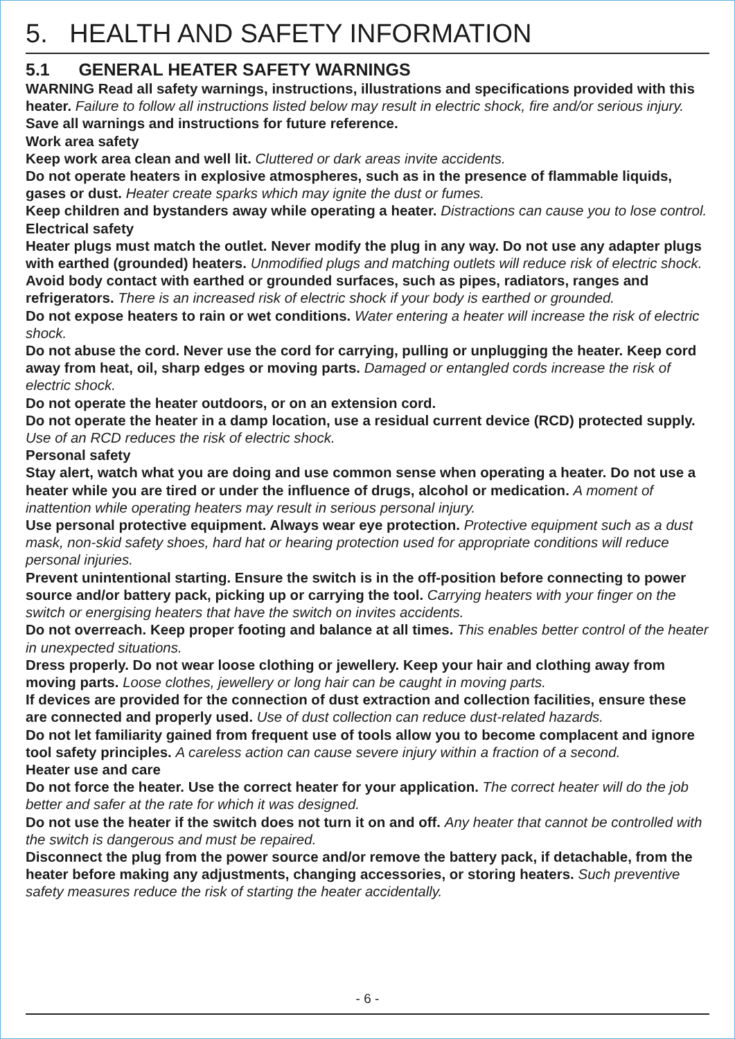5. HEALTH AND SAFETY INFORMATION
5.1 GENERAL HEATER SAFETY WARNINGS
WARNING Read all safety warnings, instructions, illustrations and specifications provided with this heater. Failure to follow all instructions listed below may result in electric shock, fire and/or serious injury.
Save all warnings and instructions for future reference.
Work area safety
Keep work area clean and well lit. Cluttered or dark areas invite accidents.
Do not operate heaters in explosive atmospheres, such as in the presence of flammable liquids, gases or dust. Heater create sparks which may ignite the dust or fumes.
Keep children and bystanders away while operating a heater. Distractions can cause you to lose control.
Electrical safety
Heater plugs must match the outlet. Never modify the plug in any way. Do not use any adapter plugs with earthed (grounded) heaters. Unmodified plugs and matching outlets will reduce risk of electric shock.
Avoid body contact with earthed or grounded surfaces, such as pipes, radiators, ranges and refrigerators. There is an increased risk of electric shock if your body is earthed or grounded.
Do not expose heaters to rain or wet conditions. Water entering a heater will increase the risk of electric shock.
Do not abuse the cord. Never use the cord for carrying, pulling or unplugging the heater. Keep cord away from heat, oil, sharp edges or moving parts. Damaged or entangled cords increase the risk of electric shock.
Do not operate the heater outdoors, or on an extension cord.
Do not operate the heater in a damp location, use a residual current device (RCD) protected supply. Use of an RCD reduces the risk of electric shock.
Personal safety
Stay alert, watch what you are doing and use common sense when operating a heater. Do not use a heater while you are tired or under the influence of drugs, alcohol or medication. A moment of inattention while operating heaters may result in serious personal injury.
Use personal protective equipment. Always wear eye protection. Protective equipment such as a dust mask, non-skid safety shoes, hard hat or hearing protection used for appropriate conditions will reduce personal injuries.
Prevent unintentional starting. Ensure the switch is in the off-position before connecting to power source and/or battery pack, picking up or carrying the tool. Carrying heaters with your finger on the switch or energising heaters that have the switch on invites accidents.
Do not overreach. Keep proper footing and balance at all times. This enables better control of the heater in unexpected situations.
Dress properly. Do not wear loose clothing or jewellery. Keep your hair and clothing away from moving parts. Loose clothes, jewellery or long hair can be caught in moving parts.
If devices are provided for the connection of dust extraction and collection facilities, ensure these are connected and properly used. Use of dust collection can reduce dust-related hazards.
Do not let familiarity gained from frequent use of tools allow you to become complacent and ignore tool safety principles. A careless action can cause severe injury within a fraction of a second.
Heater use and care
Do not force the heater. Use the correct heater for your application. The correct heater will do the job better and safer at the rate for which it was designed.
Do not use the heater if the switch does not turn it on and off. Any heater that cannot be controlled with the switch is dangerous and must be repaired.
Disconnect the plug from the power source and/or remove the battery pack, if detachable, from the heater before making any adjustments, changing accessories, or storing heaters. Such preventive safety measures reduce the risk of starting the heater accidentally.
- 6 -